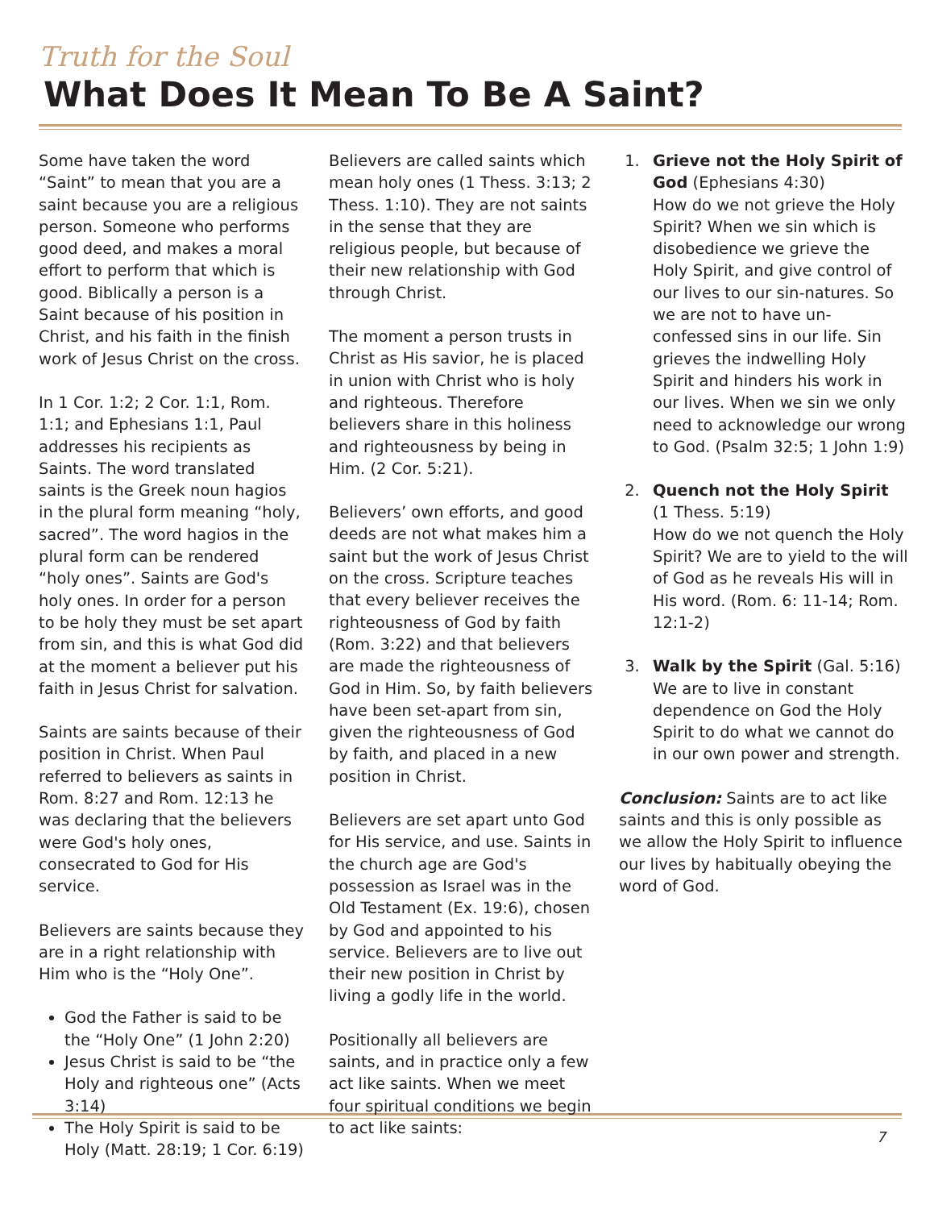Truth for the Soul
What Does It Mean To Be A Saint?
Some have taken the word “Saint” to mean that you are a saint because you are a religious person. Someone who performs good deed, and makes a moral effort to perform that which is good. Biblically a person is a Saint because of his position in Christ, and his faith in the finish work of Jesus Christ on the cross.
In 1 Cor. 1:2; 2 Cor. 1:1, Rom. 1:1; and Ephesians 1:1, Paul addresses his recipients as Saints. The word translated saints is the Greek noun hagios in the plural form meaning “holy, sacred”. The word hagios in the plural form can be rendered “holy ones”. Saints are God's holy ones. In order for a person to be holy they must be set apart from sin, and this is what God did at the moment a believer put his faith in Jesus Christ for salvation.
Saints are saints because of their position in Christ. When Paul referred to believers as saints in Rom. 8:27 and Rom. 12:13 he was declaring that the believers were God's holy ones, consecrated to God for His service.
Believers are saints because they are in a right relationship with Him who is the “Holy One”.
God the Father is said to be the “Holy One” (1 John 2:20)
Jesus Christ is said to be “the Holy and righteous one” (Acts 3:14)
The Holy Spirit is said to be Holy (Matt. 28:19; 1 Cor. 6:19)
Believers are called saints which mean holy ones (1 Thess. 3:13; 2 Thess. 1:10). They are not saints in the sense that they are religious people, but because of their new relationship with God through Christ.
The moment a person trusts in Christ as His savior, he is placed in union with Christ who is holy and righteous. Therefore believers share in this holiness and righteousness by being in Him. (2 Cor. 5:21).
Believers’ own efforts, and good deeds are not what makes him a saint but the work of Jesus Christ on the cross. Scripture teaches that every believer receives the righteousness of God by faith (Rom. 3:22) and that believers are made the righteousness of God in Him. So, by faith believers have been set-apart from sin, given the righteousness of God by faith, and placed in a new position in Christ.
Believers are set apart unto God for His service, and use. Saints in the church age are God's possession as Israel was in the Old Testament (Ex. 19:6), chosen by God and appointed to his service. Believers are to live out their new position in Christ by living a godly life in the world.
Positionally all believers are saints, and in practice only a few act like saints. When we meet four spiritual conditions we begin to act like saints:
1. Grieve not the Holy Spirit of God (Ephesians 4:30)
How do we not grieve the Holy Spirit? When we sin which is disobedience we grieve the Holy Spirit, and give control of our lives to our sin-natures. So we are not to have un-confessed sins in our life. Sin grieves the indwelling Holy Spirit and hinders his work in our lives. When we sin we only need to acknowledge our wrong to God. (Psalm 32:5; 1 John 1:9)
2. Quench not the Holy Spirit
(1 Thess. 5:19)
How do we not quench the Holy Spirit? We are to yield to the will of God as he reveals His will in His word. (Rom. 6: 11-14; Rom. 12:1-2)
3. Walk by the Spirit (Gal. 5:16)
We are to live in constant dependence on God the Holy Spirit to do what we cannot do in our own power and strength.
Conclusion: Saints are to act like saints and this is only possible as we allow the Holy Spirit to influence our lives by habitually obeying the word of God.
7